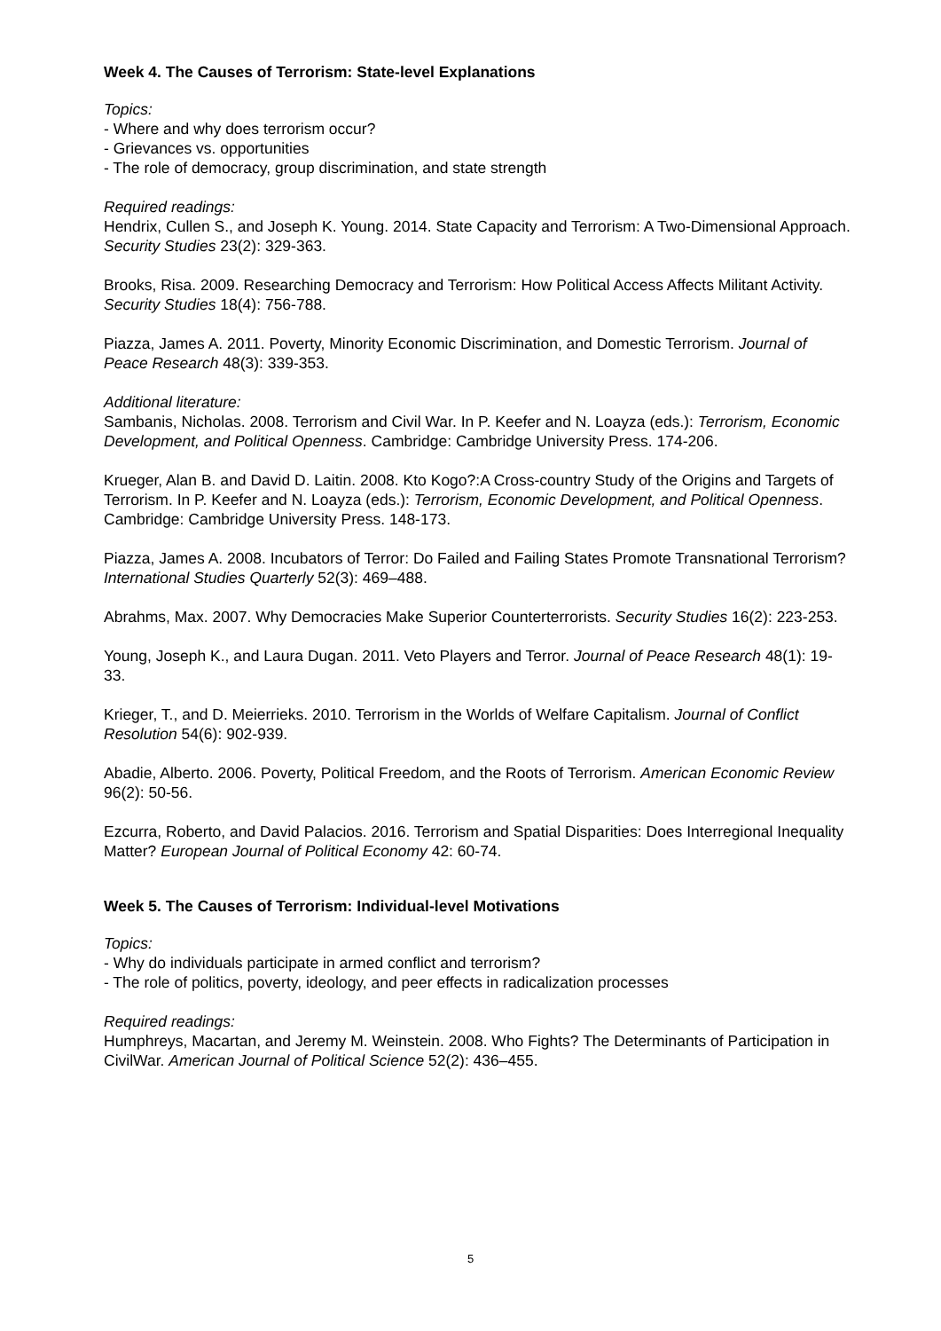Week 4. The Causes of Terrorism: State-level Explanations
Topics:
- Where and why does terrorism occur?
- Grievances vs. opportunities
- The role of democracy, group discrimination, and state strength
Required readings:
Hendrix, Cullen S., and Joseph K. Young. 2014. State Capacity and Terrorism: A Two-Dimensional Approach. Security Studies 23(2): 329-363.
Brooks, Risa. 2009. Researching Democracy and Terrorism: How Political Access Affects Militant Activity. Security Studies 18(4): 756-788.
Piazza, James A. 2011. Poverty, Minority Economic Discrimination, and Domestic Terrorism. Journal of Peace Research 48(3): 339-353.
Additional literature:
Sambanis, Nicholas. 2008. Terrorism and Civil War. In P. Keefer and N. Loayza (eds.): Terrorism, Economic Development, and Political Openness. Cambridge: Cambridge University Press. 174-206.
Krueger, Alan B. and David D. Laitin. 2008. Kto Kogo?:A Cross-country Study of the Origins and Targets of Terrorism. In P. Keefer and N. Loayza (eds.): Terrorism, Economic Development, and Political Openness. Cambridge: Cambridge University Press. 148-173.
Piazza, James A. 2008. Incubators of Terror: Do Failed and Failing States Promote Transnational Terrorism? International Studies Quarterly 52(3): 469–488.
Abrahms, Max. 2007. Why Democracies Make Superior Counterterrorists. Security Studies 16(2): 223-253.
Young, Joseph K., and Laura Dugan. 2011. Veto Players and Terror. Journal of Peace Research 48(1): 19-33.
Krieger, T., and D. Meierrieks. 2010. Terrorism in the Worlds of Welfare Capitalism. Journal of Conflict Resolution 54(6): 902-939.
Abadie, Alberto. 2006. Poverty, Political Freedom, and the Roots of Terrorism. American Economic Review 96(2): 50-56.
Ezcurra, Roberto, and David Palacios. 2016. Terrorism and Spatial Disparities: Does Interregional Inequality Matter? European Journal of Political Economy 42: 60-74.
Week 5. The Causes of Terrorism: Individual-level Motivations
Topics:
- Why do individuals participate in armed conflict and terrorism?
- The role of politics, poverty, ideology, and peer effects in radicalization processes
Required readings:
Humphreys, Macartan, and Jeremy M. Weinstein. 2008. Who Fights? The Determinants of Participation in CivilWar. American Journal of Political Science 52(2): 436–455.
5